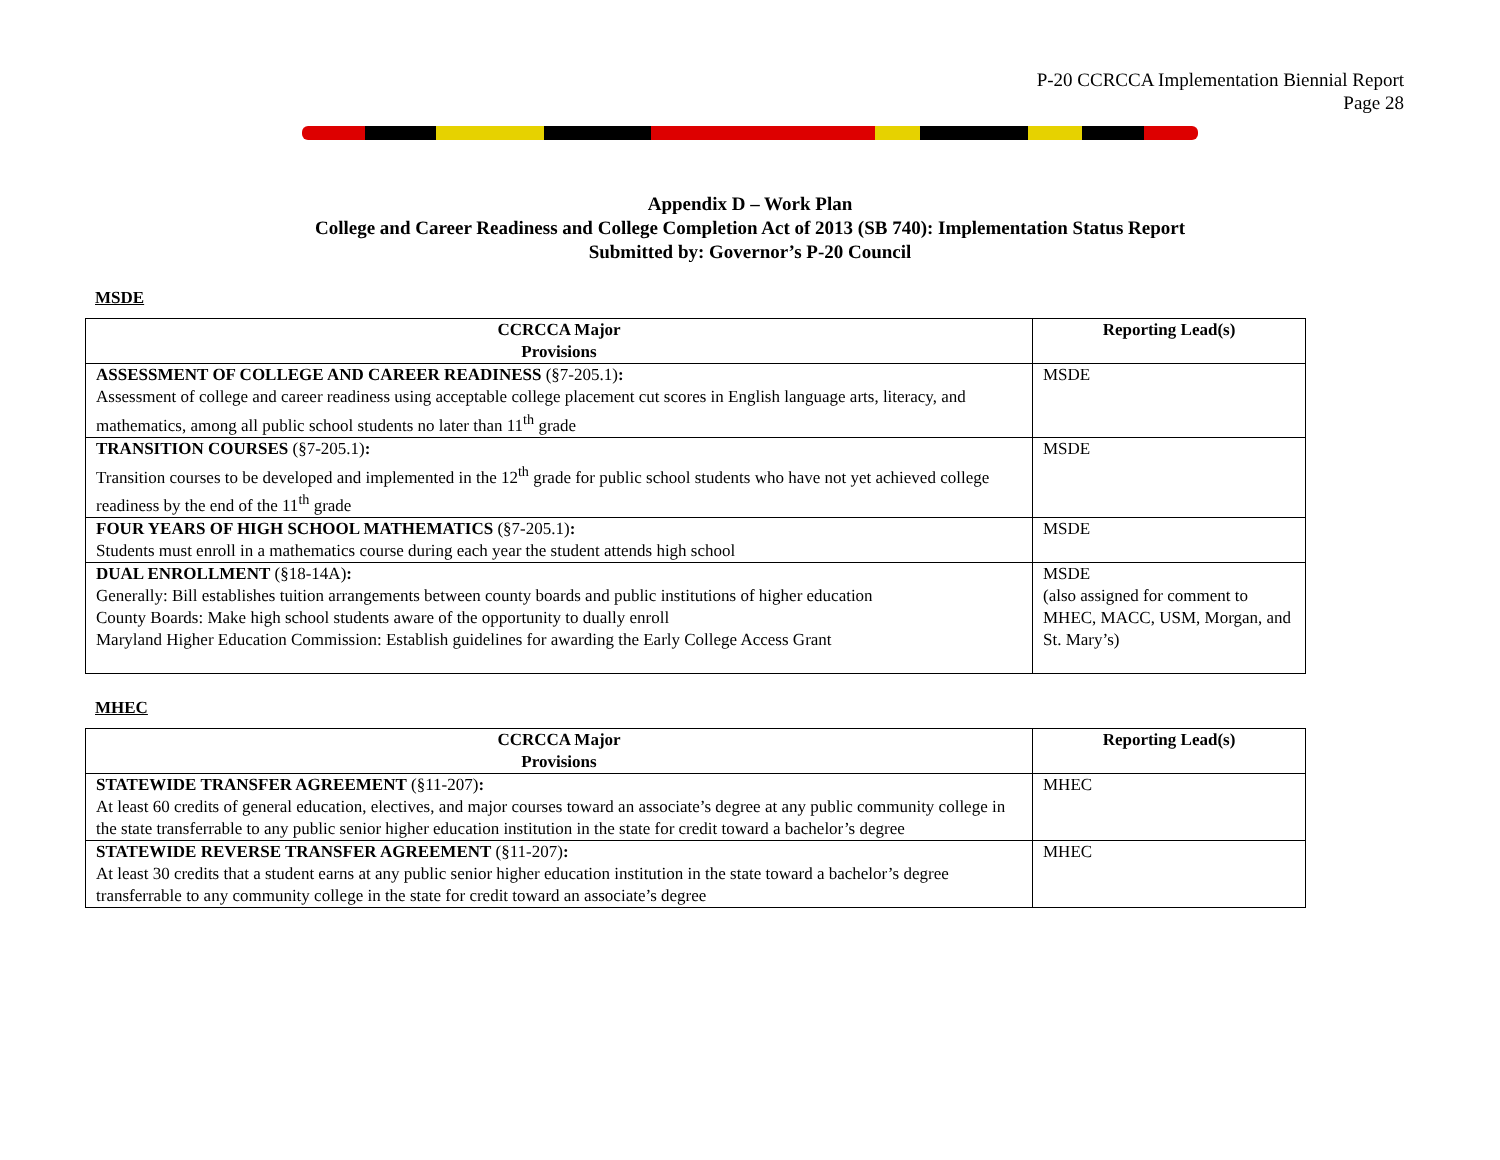P-20 CCRCCA Implementation Biennial Report
Page 28
Appendix D – Work Plan
College and Career Readiness and College Completion Act of 2013 (SB 740): Implementation Status Report
Submitted by: Governor’s P-20 Council
MSDE
| CCRCCA Major Provisions | Reporting Lead(s) |
| --- | --- |
| ASSESSMENT OF COLLEGE AND CAREER READINESS (§7-205.1) : Assessment of college and career readiness using acceptable college placement cut scores in English language arts, literacy, and mathematics, among all public school students no later than 11<sup>th</sup> grade | MSDE |
| TRANSITION COURSES (§7-205.1) : Transition courses to be developed and implemented in the 12<sup>th</sup> grade for public school students who have not yet achieved college readiness by the end of the 11<sup>th</sup> grade | MSDE |
| FOUR YEARS OF HIGH SCHOOL MATHEMATICS (§7-205.1) : Students must enroll in a mathematics course during each year the student attends high school | MSDE |
| DUAL ENROLLMENT (§18-14A) : Generally: Bill establishes tuition arrangements between county boards and public institutions of higher education County Boards: Make high school students aware of the opportunity to dually enroll Maryland Higher Education Commission: Establish guidelines for awarding the Early College Access Grant | MSDE (also assigned for comment to MHEC, MACC, USM, Morgan, and St. Mary’s) |
MHEC
| CCRCCA Major Provisions | Reporting Lead(s) |
| --- | --- |
| STATEWIDE TRANSFER AGREEMENT (§11-207) : At least 60 credits of general education, electives, and major courses toward an associate’s degree at any public community college in the state transferrable to any public senior higher education institution in the state for credit toward a bachelor’s degree | MHEC |
| STATEWIDE REVERSE TRANSFER AGREEMENT (§11-207) : At least 30 credits that a student earns at any public senior higher education institution in the state toward a bachelor’s degree transferrable to any community college in the state for credit toward an associate’s degree | MHEC |